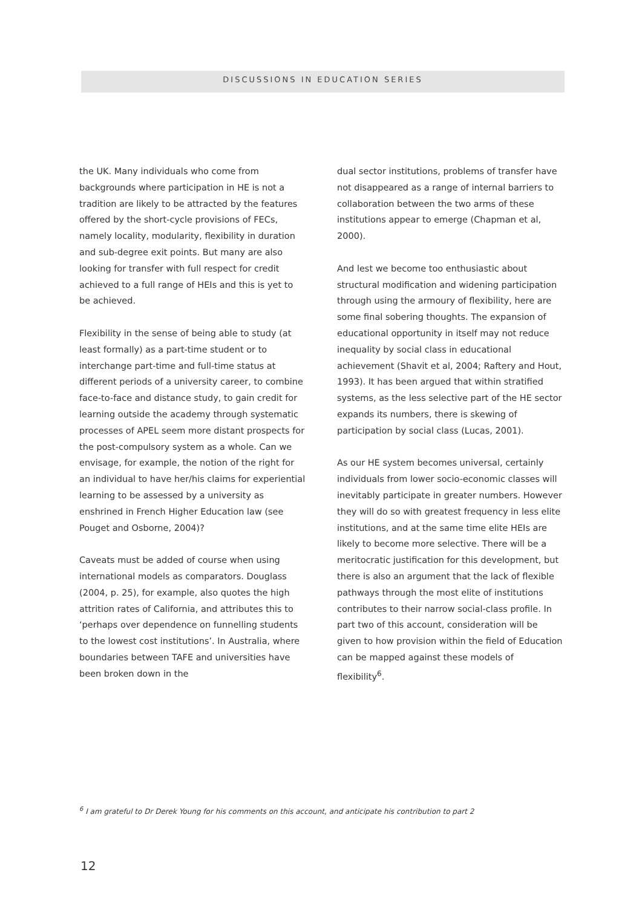DISCUSSIONS IN EDUCATION SERIES
the UK. Many individuals who come from backgrounds where participation in HE is not a tradition are likely to be attracted by the features offered by the short-cycle provisions of FECs, namely locality, modularity, flexibility in duration and sub-degree exit points. But many are also looking for transfer with full respect for credit achieved to a full range of HEIs and this is yet to be achieved.
Flexibility in the sense of being able to study (at least formally) as a part-time student or to interchange part-time and full-time status at different periods of a university career, to combine face-to-face and distance study, to gain credit for learning outside the academy through systematic processes of APEL seem more distant prospects for the post-compulsory system as a whole. Can we envisage, for example, the notion of the right for an individual to have her/his claims for experiential learning to be assessed by a university as enshrined in French Higher Education law (see Pouget and Osborne, 2004)?
Caveats must be added of course when using international models as comparators. Douglass (2004, p. 25), for example, also quotes the high attrition rates of California, and attributes this to ‘perhaps over dependence on funnelling students to the lowest cost institutions’. In Australia, where boundaries between TAFE and universities have been broken down in the
dual sector institutions, problems of transfer have not disappeared as a range of internal barriers to collaboration between the two arms of these institutions appear to emerge (Chapman et al, 2000).
And lest we become too enthusiastic about structural modification and widening participation through using the armoury of flexibility, here are some final sobering thoughts. The expansion of educational opportunity in itself may not reduce inequality by social class in educational achievement (Shavit et al, 2004; Raftery and Hout, 1993). It has been argued that within stratified systems, as the less selective part of the HE sector expands its numbers, there is skewing of participation by social class (Lucas, 2001).
As our HE system becomes universal, certainly individuals from lower socio-economic classes will inevitably participate in greater numbers. However they will do so with greatest frequency in less elite institutions, and at the same time elite HEIs are likely to become more selective. There will be a meritocratic justification for this development, but there is also an argument that the lack of flexible pathways through the most elite of institutions contributes to their narrow social-class profile. In part two of this account, consideration will be given to how provision within the field of Education can be mapped against these models of flexibility<sup>6</sup>.
<sup>6</sup> I am grateful to Dr Derek Young for his comments on this account, and anticipate his contribution to part 2
12